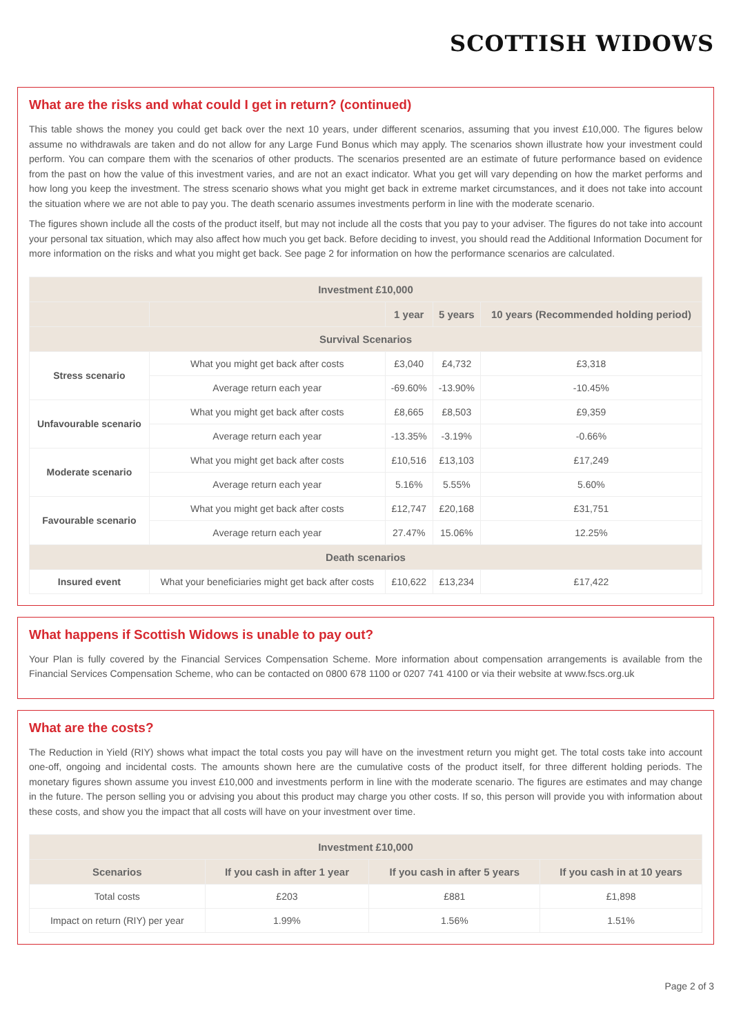SCOTTISH WIDOWS
What are the risks and what could I get in return? (continued)
This table shows the money you could get back over the next 10 years, under different scenarios, assuming that you invest £10,000. The figures below assume no withdrawals are taken and do not allow for any Large Fund Bonus which may apply. The scenarios shown illustrate how your investment could perform. You can compare them with the scenarios of other products. The scenarios presented are an estimate of future performance based on evidence from the past on how the value of this investment varies, and are not an exact indicator. What you get will vary depending on how the market performs and how long you keep the investment. The stress scenario shows what you might get back in extreme market circumstances, and it does not take into account the situation where we are not able to pay you. The death scenario assumes investments perform in line with the moderate scenario.
The figures shown include all the costs of the product itself, but may not include all the costs that you pay to your adviser. The figures do not take into account your personal tax situation, which may also affect how much you get back. Before deciding to invest, you should read the Additional Information Document for more information on the risks and what you might get back. See page 2 for information on how the performance scenarios are calculated.
| Investment £10,000 | | | | |
| --- | --- | --- | --- | --- |
| | | 1 year | 5 years | 10 years (Recommended holding period) |
| Survival Scenarios | | | | |
| Stress scenario | What you might get back after costs | £3,040 | £4,732 | £3,318 |
| | Average return each year | -69.60% | -13.90% | -10.45% |
| Unfavourable scenario | What you might get back after costs | £8,665 | £8,503 | £9,359 |
| | Average return each year | -13.35% | -3.19% | -0.66% |
| Moderate scenario | What you might get back after costs | £10,516 | £13,103 | £17,249 |
| | Average return each year | 5.16% | 5.55% | 5.60% |
| Favourable scenario | What you might get back after costs | £12,747 | £20,168 | £31,751 |
| | Average return each year | 27.47% | 15.06% | 12.25% |
| Death scenarios | | | | |
| Insured event | What your beneficiaries might get back after costs | £10,622 | £13,234 | £17,422 |
What happens if Scottish Widows is unable to pay out?
Your Plan is fully covered by the Financial Services Compensation Scheme. More information about compensation arrangements is available from the Financial Services Compensation Scheme, who can be contacted on 0800 678 1100 or 0207 741 4100 or via their website at www.fscs.org.uk
What are the costs?
The Reduction in Yield (RIY) shows what impact the total costs you pay will have on the investment return you might get. The total costs take into account one-off, ongoing and incidental costs. The amounts shown here are the cumulative costs of the product itself, for three different holding periods. The monetary figures shown assume you invest £10,000 and investments perform in line with the moderate scenario. The figures are estimates and may change in the future. The person selling you or advising you about this product may charge you other costs. If so, this person will provide you with information about these costs, and show you the impact that all costs will have on your investment over time.
| Investment £10,000 | | | |
| --- | --- | --- | --- |
| Scenarios | If you cash in after 1 year | If you cash in after 5 years | If you cash in at 10 years |
| Total costs | £203 | £881 | £1,898 |
| Impact on return (RIY) per year | 1.99% | 1.56% | 1.51% |
Page 2 of 3